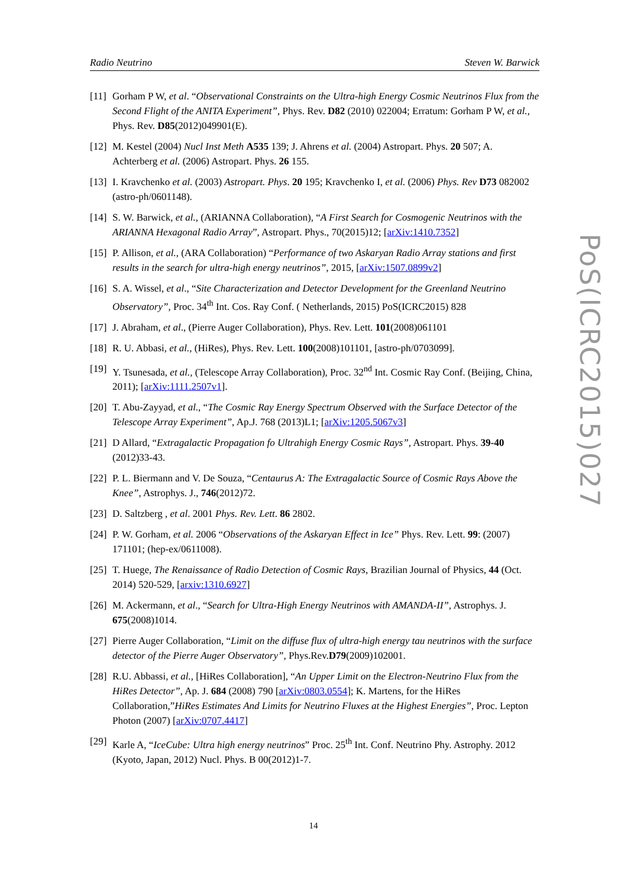Radio Neutrino Steven W. Barwick
[11] Gorham P W, et al. “Observational Constraints on the Ultra-high Energy Cosmic Neutrinos Flux from the Second Flight of the ANITA Experiment”, Phys. Rev. D82 (2010) 022004; Erratum: Gorham P W, et al., Phys. Rev. D85(2012)049901(E).
[12] M. Kestel (2004) Nucl Inst Meth A535 139; J. Ahrens et al. (2004) Astropart. Phys. 20 507; A. Achterberg et al. (2006) Astropart. Phys. 26 155.
[13] I. Kravchenko et al. (2003) Astropart. Phys. 20 195; Kravchenko I, et al. (2006) Phys. Rev D73 082002 (astro-ph/0601148).
[14] S. W. Barwick, et al., (ARIANNA Collaboration), “A First Search for Cosmogenic Neutrinos with the ARIANNA Hexagonal Radio Array”, Astropart. Phys., 70(2015)12; [arXiv:1410.7352]
[15] P. Allison, et al., (ARA Collaboration) “Performance of two Askaryan Radio Array stations and first results in the search for ultra-high energy neutrinos”, 2015, [arXiv:1507.0899v2]
[16] S. A. Wissel, et al., “Site Characterization and Detector Development for the Greenland Neutrino Observatory”, Proc. 34<sup>th</sup> Int. Cos. Ray Conf. ( Netherlands, 2015) PoS(ICRC2015) 828
[17] J. Abraham, et al., (Pierre Auger Collaboration), Phys. Rev. Lett. 101(2008)061101
[18] R. U. Abbasi, et al., (HiRes), Phys. Rev. Lett. 100(2008)101101, [astro-ph/0703099].
[19] Y. Tsunesada, et al., (Telescope Array Collaboration), Proc. 32<sup>nd</sup> Int. Cosmic Ray Conf. (Beijing, China, 2011); [arXiv:1111.2507v1].
[20] T. Abu-Zayyad, et al., “The Cosmic Ray Energy Spectrum Observed with the Surface Detector of the Telescope Array Experiment”, Ap.J. 768 (2013)L1; [arXiv:1205.5067v3]
[21] D Allard, “Extragalactic Propagation fo Ultrahigh Energy Cosmic Rays”, Astropart. Phys. 39-40 (2012)33-43.
[22] P. L. Biermann and V. De Souza, “Centaurus A: The Extragalactic Source of Cosmic Rays Above the Knee”, Astrophys. J., 746(2012)72.
[23] D. Saltzberg , et al. 2001 Phys. Rev. Lett. 86 2802.
[24] P. W. Gorham, et al. 2006 “Observations of the Askaryan Effect in Ice” Phys. Rev. Lett. 99: (2007) 171101; (hep-ex/0611008).
[25] T. Huege, The Renaissance of Radio Detection of Cosmic Rays, Brazilian Journal of Physics, 44 (Oct. 2014) 520-529, [arxiv:1310.6927]
[26] M. Ackermann, et al., “Search for Ultra-High Energy Neutrinos with AMANDA-II”, Astrophys. J. 675(2008)1014.
[27] Pierre Auger Collaboration, “Limit on the diffuse flux of ultra-high energy tau neutrinos with the surface detector of the Pierre Auger Observatory”, Phys.Rev.D79(2009)102001.
[28] R.U. Abbassi, et al., [HiRes Collaboration], “An Upper Limit on the Electron-Neutrino Flux from the HiRes Detector”, Ap. J. 684 (2008) 790 [arXiv:0803.0554]; K. Martens, for the HiRes Collaboration,”HiRes Estimates And Limits for Neutrino Fluxes at the Highest Energies”, Proc. Lepton Photon (2007) [arXiv:0707.4417]
[29] Karle A, “IceCube: Ultra high energy neutrinos” Proc. 25<sup>th</sup> Int. Conf. Neutrino Phy. Astrophy. 2012 (Kyoto, Japan, 2012) Nucl. Phys. B 00(2012)1-7.
PoS(ICRC2015)027
14